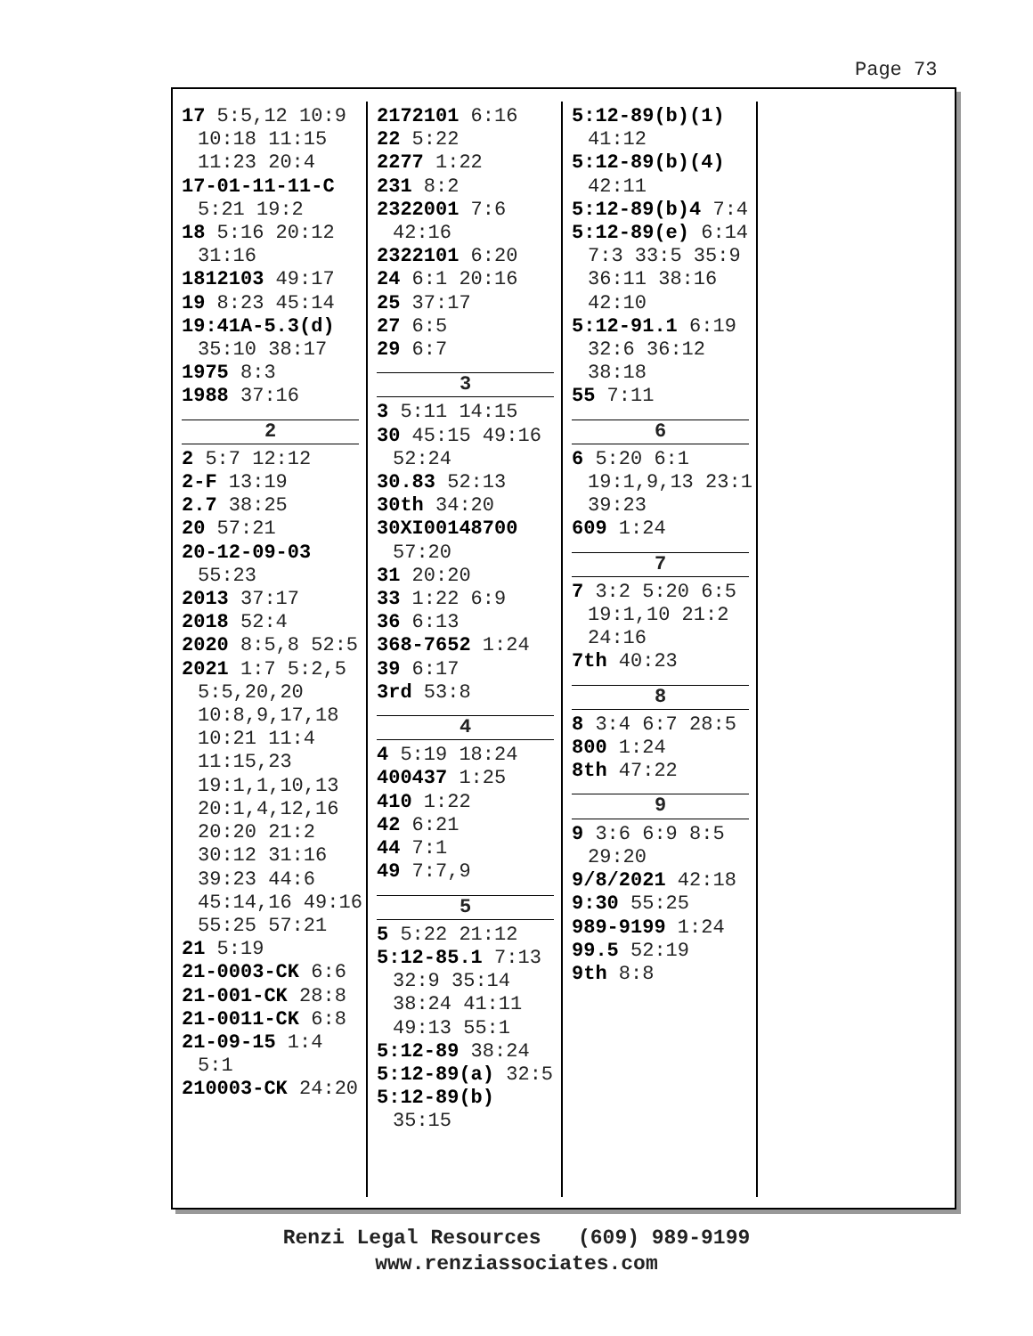Page 73
17 5:5,12 10:9 10:18 11:15 11:23 20:4
17-01-11-11-C 5:21 19:2
18 5:16 20:12 31:16
1812103 49:17
19 8:23 45:14
19:41A-5.3(d) 35:10 38:17
1975 8:3
1988 37:16
2
2 5:7 12:12
2-F 13:19
2.7 38:25
20 57:21
20-12-09-03 55:23
2013 37:17
2018 52:4
2020 8:5,8 52:5
2021 1:7 5:2,5 5:5,20,20 10:8,9,17,18 10:21 11:4 11:15,23 19:1,1,10,13 20:1,4,12,16 20:20 21:2 30:12 31:16 39:23 44:6 45:14,16 49:16 55:25 57:21
21 5:19
21-0003-CK 6:6
21-001-CK 28:8
21-0011-CK 6:8
21-09-15 1:4 5:1
210003-CK 24:20
2172101 6:16
22 5:22
2277 1:22
231 8:2
2322001 7:6 42:16
2322101 6:20
24 6:1 20:16
25 37:17
27 6:5
29 6:7
3
3 5:11 14:15
30 45:15 49:16 52:24
30.83 52:13
30th 34:20
30XI00148700 57:20
31 20:20
33 1:22 6:9
36 6:13
368-7652 1:24
39 6:17
3rd 53:8
4
4 5:19 18:24
400437 1:25
410 1:22
42 6:21
44 7:1
49 7:7,9
5
5 5:22 21:12
5:12-85.1 7:13 32:9 35:14 38:24 41:11 49:13 55:1
5:12-89 38:24
5:12-89(a) 32:5
5:12-89(b) 35:15
5:12-89(b)(1) 41:12
5:12-89(b)(4) 42:11
5:12-89(b)4 7:4
5:12-89(e) 6:14 7:3 33:5 35:9 36:11 38:16 42:10
5:12-91.1 6:19 32:6 36:12 38:18
55 7:11
6
6 5:20 6:1 19:1,9,13 23:1 39:23
609 1:24
7
7 3:2 5:20 6:5 19:1,10 21:2 24:16
7th 40:23
8
8 3:4 6:7 28:5
800 1:24
8th 47:22
9
9 3:6 6:9 8:5 29:20
9/8/2021 42:18
9:30 55:25
989-9199 1:24
99.5 52:19
9th 8:8
Renzi Legal Resources (609) 989-9199
www.renziassociates.com